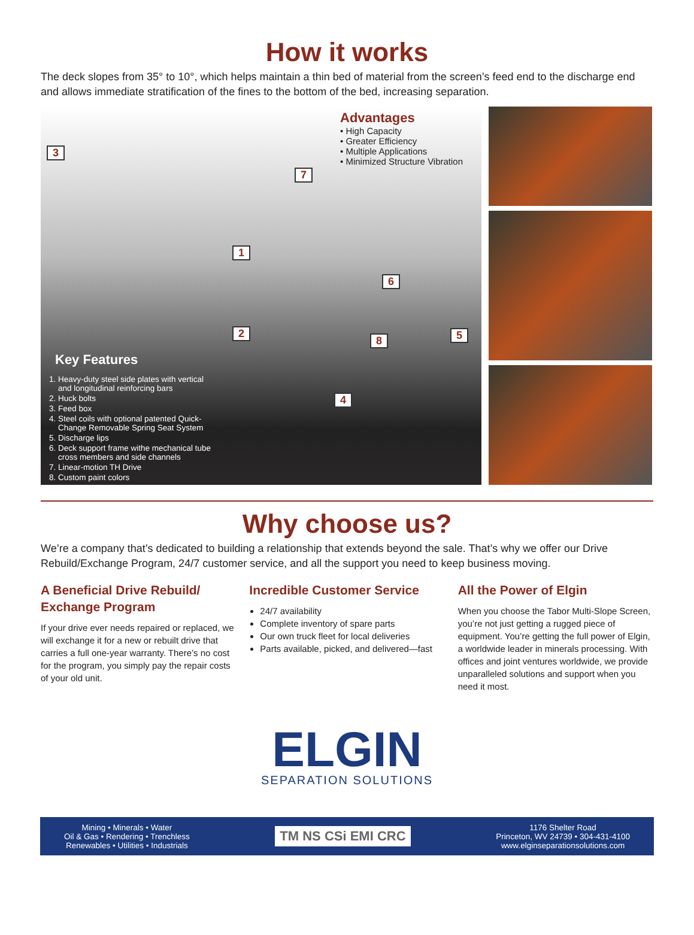How it works
The deck slopes from 35° to 10°, which helps maintain a thin bed of material from the screen’s feed end to the discharge end and allows immediate stratification of the fines to the bottom of the bed, increasing separation.
Advantages
• High Capacity
• Greater Efficiency
• Multiple Applications
• Minimized Structure Vibration
3
7
1
6
2
8 5
4
Key Features
1. Heavy-duty steel side plates with vertical
and longitudinal reinforcing bars
2. Huck bolts
3. Feed box
4. Steel coils with optional patented Quick-
Change Removable Spring Seat System
5. Discharge lips
6. Deck support frame withe mechanical tube
cross members and side channels
7. Linear-motion TH Drive
8. Custom paint colors
Why choose us?
We’re a company that’s dedicated to building a relationship that extends beyond the sale. That’s why we offer our Drive Rebuild/Exchange Program, 24/7 customer service, and all the support you need to keep business moving.
A Beneficial Drive Rebuild/ Exchange Program
If your drive ever needs repaired or replaced, we will exchange it for a new or rebuilt drive that carries a full one-year warranty. There’s no cost for the program, you simply pay the repair costs of your old unit.
Incredible Customer Service
24/7 availability
Complete inventory of spare parts
Our own truck fleet for local deliveries
Parts available, picked, and delivered—fast
All the Power of Elgin
When you choose the Tabor Multi-Slope Screen, you’re not just getting a rugged piece of equipment. You’re getting the full power of Elgin, a worldwide leader in minerals processing. With offices and joint ventures worldwide, we provide unparalleled solutions and support when you need it most.
ELGIN
SEPARATION SOLUTIONS
Mining • Minerals • Water
Oil & Gas • Rendering • Trenchless
Renewables • Utilities • Industrials
TM NS CSi EMI CRC
1176 Shelter Road
Princeton, WV 24739 • 304-431-4100
www.elginseparationsolutions.com